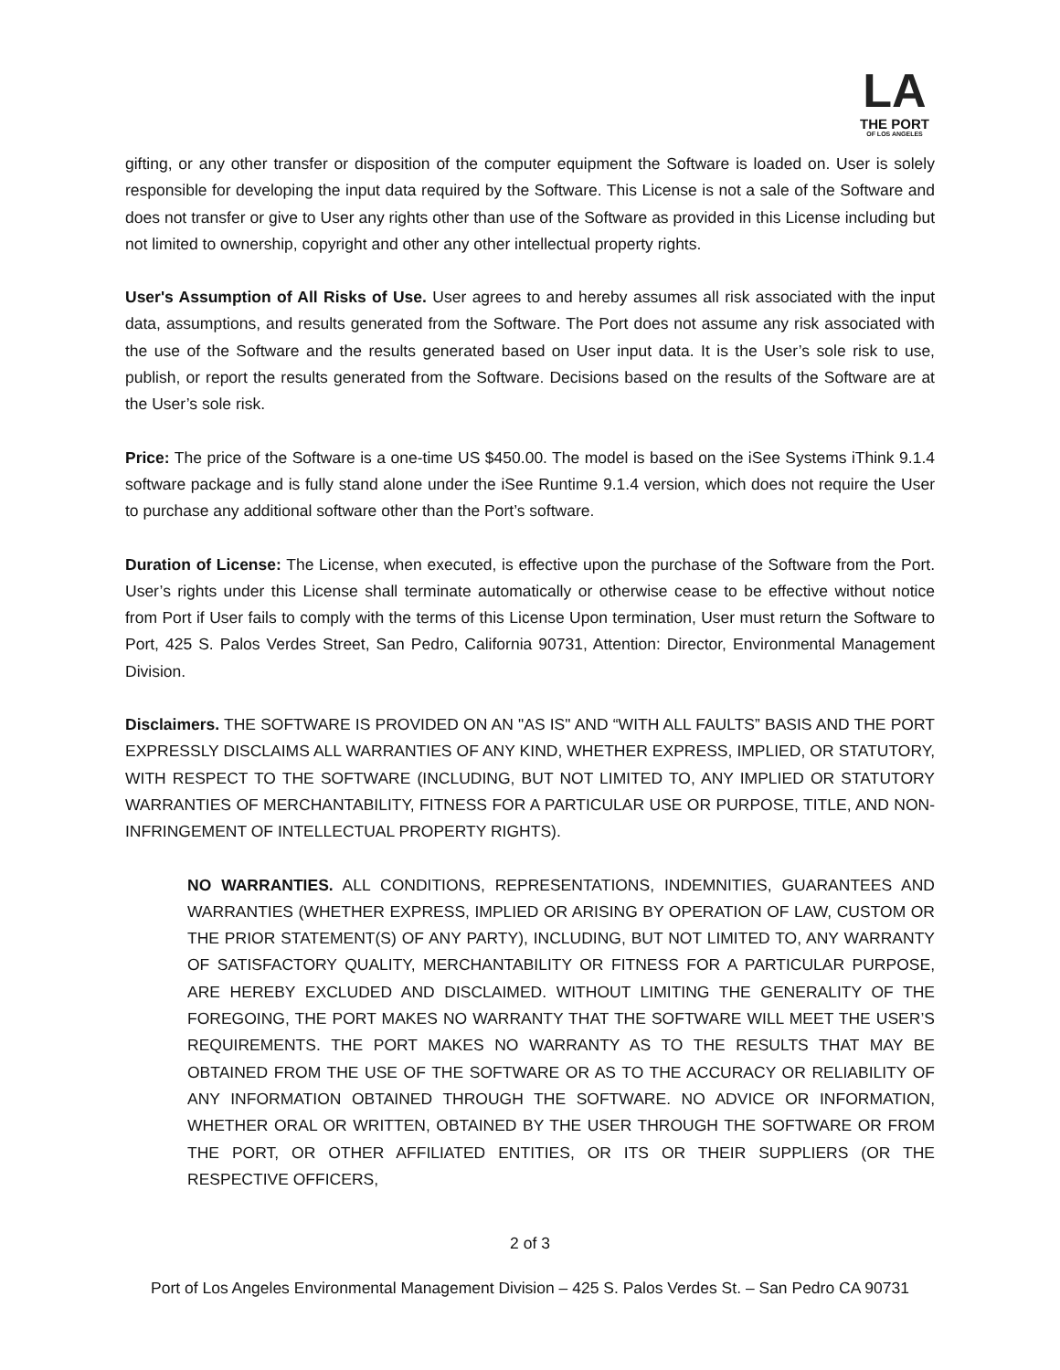LA
THE PORT
OF LOS ANGELES
gifting, or any other transfer or disposition of the computer equipment the Software is loaded on. User is solely responsible for developing the input data required by the Software. This License is not a sale of the Software and does not transfer or give to User any rights other than use of the Software as provided in this License including but not limited to ownership, copyright and other any other intellectual property rights.
User's Assumption of All Risks of Use. User agrees to and hereby assumes all risk associated with the input data, assumptions, and results generated from the Software. The Port does not assume any risk associated with the use of the Software and the results generated based on User input data. It is the User’s sole risk to use, publish, or report the results generated from the Software. Decisions based on the results of the Software are at the User’s sole risk.
Price: The price of the Software is a one-time US $450.00. The model is based on the iSee Systems iThink 9.1.4 software package and is fully stand alone under the iSee Runtime 9.1.4 version, which does not require the User to purchase any additional software other than the Port’s software.
Duration of License: The License, when executed, is effective upon the purchase of the Software from the Port. User’s rights under this License shall terminate automatically or otherwise cease to be effective without notice from Port if User fails to comply with the terms of this License Upon termination, User must return the Software to Port, 425 S. Palos Verdes Street, San Pedro, California 90731, Attention: Director, Environmental Management Division.
Disclaimers. THE SOFTWARE IS PROVIDED ON AN "AS IS" AND “WITH ALL FAULTS” BASIS AND THE PORT EXPRESSLY DISCLAIMS ALL WARRANTIES OF ANY KIND, WHETHER EXPRESS, IMPLIED, OR STATUTORY, WITH RESPECT TO THE SOFTWARE (INCLUDING, BUT NOT LIMITED TO, ANY IMPLIED OR STATUTORY WARRANTIES OF MERCHANTABILITY, FITNESS FOR A PARTICULAR USE OR PURPOSE, TITLE, AND NON-INFRINGEMENT OF INTELLECTUAL PROPERTY RIGHTS).
NO WARRANTIES. ALL CONDITIONS, REPRESENTATIONS, INDEMNITIES, GUARANTEES AND WARRANTIES (WHETHER EXPRESS, IMPLIED OR ARISING BY OPERATION OF LAW, CUSTOM OR THE PRIOR STATEMENT(S) OF ANY PARTY), INCLUDING, BUT NOT LIMITED TO, ANY WARRANTY OF SATISFACTORY QUALITY, MERCHANTABILITY OR FITNESS FOR A PARTICULAR PURPOSE, ARE HEREBY EXCLUDED AND DISCLAIMED. WITHOUT LIMITING THE GENERALITY OF THE FOREGOING, THE PORT MAKES NO WARRANTY THAT THE SOFTWARE WILL MEET THE USER’S REQUIREMENTS. THE PORT MAKES NO WARRANTY AS TO THE RESULTS THAT MAY BE OBTAINED FROM THE USE OF THE SOFTWARE OR AS TO THE ACCURACY OR RELIABILITY OF ANY INFORMATION OBTAINED THROUGH THE SOFTWARE. NO ADVICE OR INFORMATION, WHETHER ORAL OR WRITTEN, OBTAINED BY THE USER THROUGH THE SOFTWARE OR FROM THE PORT, OR OTHER AFFILIATED ENTITIES, OR ITS OR THEIR SUPPLIERS (OR THE RESPECTIVE OFFICERS,
2 of 3
Port of Los Angeles Environmental Management Division – 425 S. Palos Verdes St. – San Pedro CA 90731